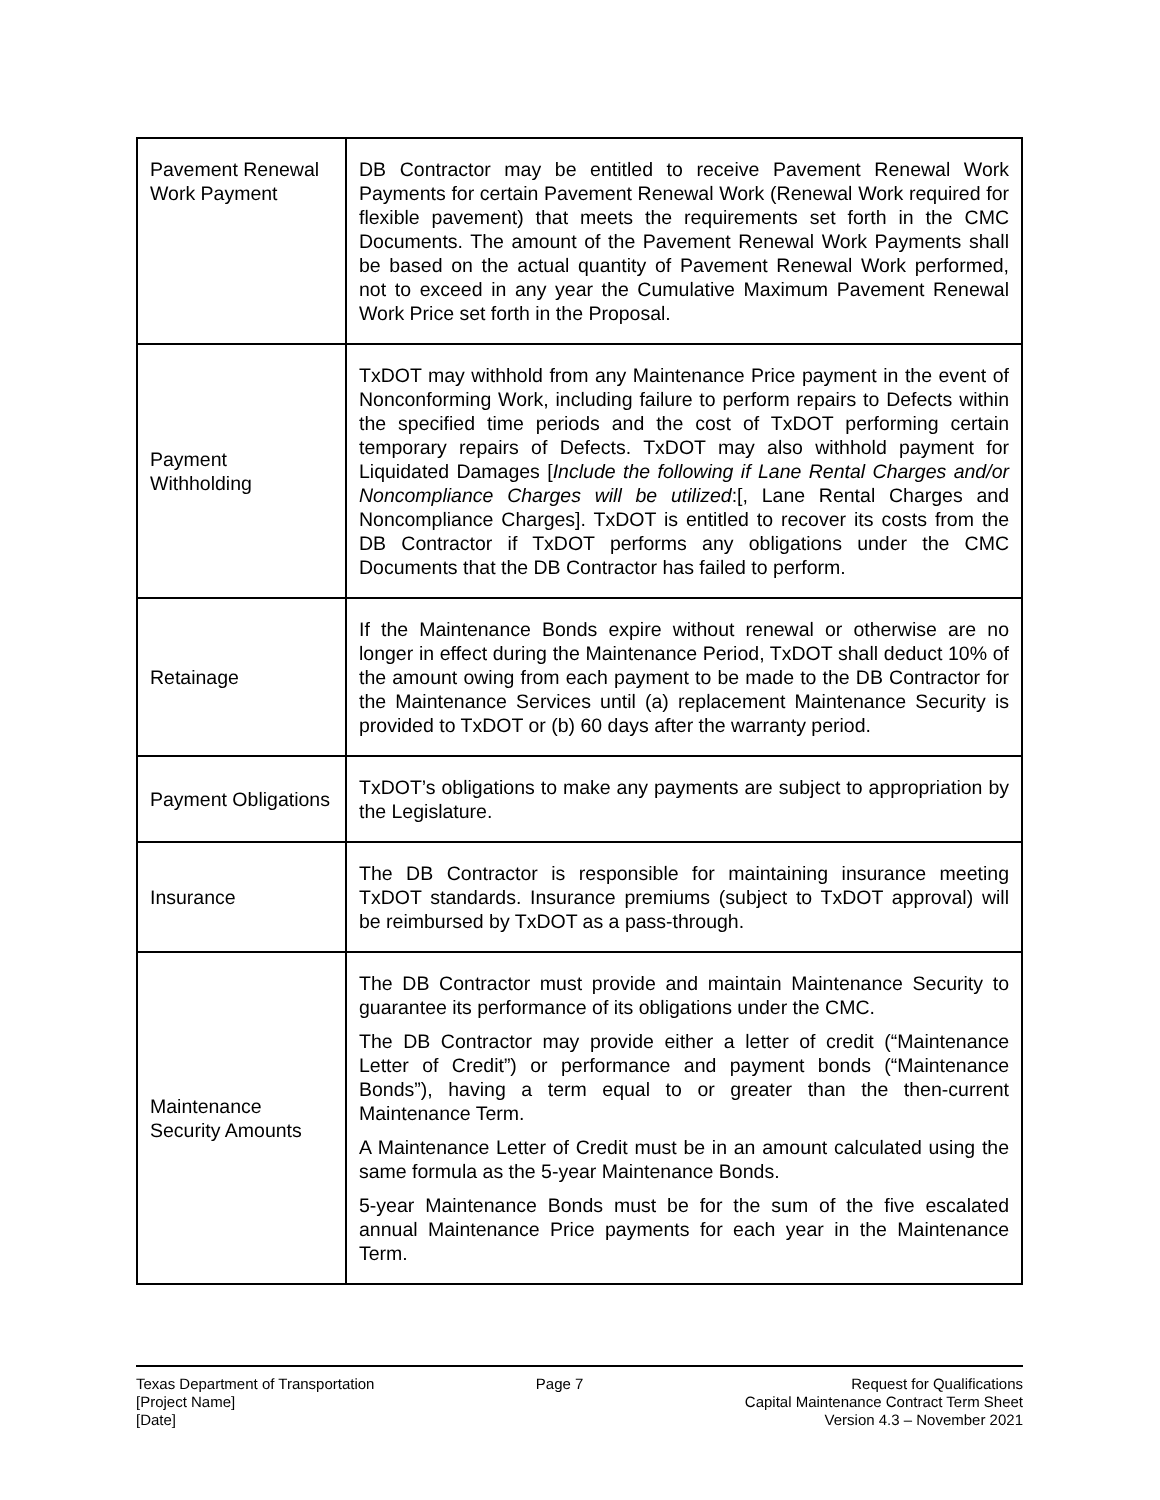| Pavement Renewal Work Payment | DB Contractor may be entitled to receive Pavement Renewal Work Payments for certain Pavement Renewal Work (Renewal Work required for flexible pavement) that meets the requirements set forth in the CMC Documents. The amount of the Pavement Renewal Work Payments shall be based on the actual quantity of Pavement Renewal Work performed, not to exceed in any year the Cumulative Maximum Pavement Renewal Work Price set forth in the Proposal. |
| Payment Withholding | TxDOT may withhold from any Maintenance Price payment in the event of Nonconforming Work, including failure to perform repairs to Defects within the specified time periods and the cost of TxDOT performing certain temporary repairs of Defects. TxDOT may also withhold payment for Liquidated Damages [ Include the following if Lane Rental Charges and/or Noncompliance Charges will be utilized :[, Lane Rental Charges and Noncompliance Charges]. TxDOT is entitled to recover its costs from the DB Contractor if TxDOT performs any obligations under the CMC Documents that the DB Contractor has failed to perform. |
| Retainage | If the Maintenance Bonds expire without renewal or otherwise are no longer in effect during the Maintenance Period, TxDOT shall deduct 10% of the amount owing from each payment to be made to the DB Contractor for the Maintenance Services until (a) replacement Maintenance Security is provided to TxDOT or (b) 60 days after the warranty period. |
| Payment Obligations | TxDOT’s obligations to make any payments are subject to appropriation by the Legislature. |
| Insurance | The DB Contractor is responsible for maintaining insurance meeting TxDOT standards. Insurance premiums (subject to TxDOT approval) will be reimbursed by TxDOT as a pass-through. |
| Maintenance Security Amounts | The DB Contractor must provide and maintain Maintenance Security to guarantee its performance of its obligations under the CMC. The DB Contractor may provide either a letter of credit (“Maintenance Letter of Credit”) or performance and payment bonds (“Maintenance Bonds”), having a term equal to or greater than the then-current Maintenance Term. A Maintenance Letter of Credit must be in an amount calculated using the same formula as the 5-year Maintenance Bonds. 5-year Maintenance Bonds must be for the sum of the five escalated annual Maintenance Price payments for each year in the Maintenance Term. |
Texas Department of Transportation
[Project Name]
[Date]
Page 7 Request for Qualifications
Capital Maintenance Contract Term Sheet
Version 4.3 – November 2021